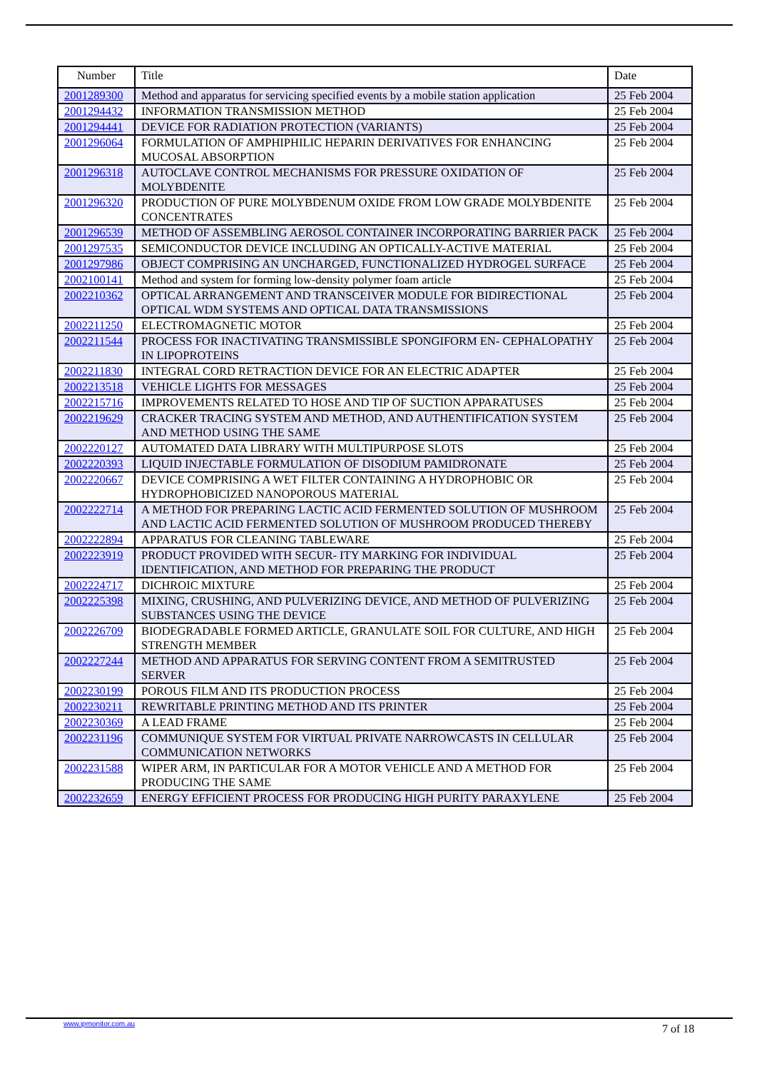| Number | Title | Date |
| --- | --- | --- |
| 2001289300 | Method and apparatus for servicing specified events by a mobile station application | 25 Feb 2004 |
| 2001294432 | INFORMATION TRANSMISSION METHOD | 25 Feb 2004 |
| 2001294441 | DEVICE FOR RADIATION PROTECTION (VARIANTS) | 25 Feb 2004 |
| 2001296064 | FORMULATION OF AMPHIPHILIC HEPARIN DERIVATIVES FOR ENHANCING MUCOSAL ABSORPTION | 25 Feb 2004 |
| 2001296318 | AUTOCLAVE CONTROL MECHANISMS FOR PRESSURE OXIDATION OF MOLYBDENITE | 25 Feb 2004 |
| 2001296320 | PRODUCTION OF PURE MOLYBDENUM OXIDE FROM LOW GRADE MOLYBDENITE CONCENTRATES | 25 Feb 2004 |
| 2001296539 | METHOD OF ASSEMBLING AEROSOL CONTAINER INCORPORATING BARRIER PACK | 25 Feb 2004 |
| 2001297535 | SEMICONDUCTOR DEVICE INCLUDING AN OPTICALLY-ACTIVE MATERIAL | 25 Feb 2004 |
| 2001297986 | OBJECT COMPRISING AN UNCHARGED, FUNCTIONALIZED HYDROGEL SURFACE | 25 Feb 2004 |
| 2002100141 | Method and system for forming low-density polymer foam article | 25 Feb 2004 |
| 2002210362 | OPTICAL ARRANGEMENT AND TRANSCEIVER MODULE FOR BIDIRECTIONAL OPTICAL WDM SYSTEMS AND OPTICAL DATA TRANSMISSIONS | 25 Feb 2004 |
| 2002211250 | ELECTROMAGNETIC MOTOR | 25 Feb 2004 |
| 2002211544 | PROCESS FOR INACTIVATING TRANSMISSIBLE SPONGIFORM EN- CEPHALOPATHY IN LIPOPROTEINS | 25 Feb 2004 |
| 2002211830 | INTEGRAL CORD RETRACTION DEVICE FOR AN ELECTRIC ADAPTER | 25 Feb 2004 |
| 2002213518 | VEHICLE LIGHTS FOR MESSAGES | 25 Feb 2004 |
| 2002215716 | IMPROVEMENTS RELATED TO HOSE AND TIP OF SUCTION APPARATUSES | 25 Feb 2004 |
| 2002219629 | CRACKER TRACING SYSTEM AND METHOD, AND AUTHENTIFICATION SYSTEM AND METHOD USING THE SAME | 25 Feb 2004 |
| 2002220127 | AUTOMATED DATA LIBRARY WITH MULTIPURPOSE SLOTS | 25 Feb 2004 |
| 2002220393 | LIQUID INJECTABLE FORMULATION OF DISODIUM PAMIDRONATE | 25 Feb 2004 |
| 2002220667 | DEVICE COMPRISING A WET FILTER CONTAINING A HYDROPHOBIC OR HYDROPHOBICIZED NANOPOROUS MATERIAL | 25 Feb 2004 |
| 2002222714 | A METHOD FOR PREPARING LACTIC ACID FERMENTED SOLUTION OF MUSHROOM AND LACTIC ACID FERMENTED SOLUTION OF MUSHROOM PRODUCED THEREBY | 25 Feb 2004 |
| 2002222894 | APPARATUS FOR CLEANING TABLEWARE | 25 Feb 2004 |
| 2002223919 | PRODUCT PROVIDED WITH SECUR- ITY MARKING FOR INDIVIDUAL IDENTIFICATION, AND METHOD FOR PREPARING THE PRODUCT | 25 Feb 2004 |
| 2002224717 | DICHROIC MIXTURE | 25 Feb 2004 |
| 2002225398 | MIXING, CRUSHING, AND PULVERIZING DEVICE, AND METHOD OF PULVERIZING SUBSTANCES USING THE DEVICE | 25 Feb 2004 |
| 2002226709 | BIODEGRADABLE FORMED ARTICLE, GRANULATE SOIL FOR CULTURE, AND HIGH STRENGTH MEMBER | 25 Feb 2004 |
| 2002227244 | METHOD AND APPARATUS FOR SERVING CONTENT FROM A SEMITRUSTED SERVER | 25 Feb 2004 |
| 2002230199 | POROUS FILM AND ITS PRODUCTION PROCESS | 25 Feb 2004 |
| 2002230211 | REWRITABLE PRINTING METHOD AND ITS PRINTER | 25 Feb 2004 |
| 2002230369 | A LEAD FRAME | 25 Feb 2004 |
| 2002231196 | COMMUNIQUE SYSTEM FOR VIRTUAL PRIVATE NARROWCASTS IN CELLULAR COMMUNICATION NETWORKS | 25 Feb 2004 |
| 2002231588 | WIPER ARM, IN PARTICULAR FOR A MOTOR VEHICLE AND A METHOD FOR PRODUCING THE SAME | 25 Feb 2004 |
| 2002232659 | ENERGY EFFICIENT PROCESS FOR PRODUCING HIGH PURITY PARAXYLENE | 25 Feb 2004 |
www.ipmonitor.com.au 7 of 18